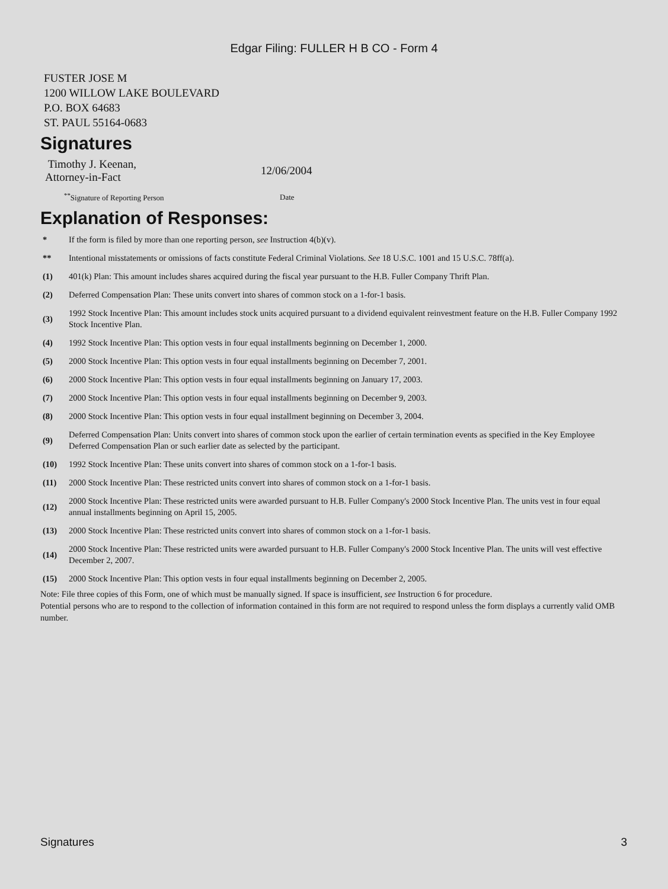Edgar Filing: FULLER H B CO - Form 4
FUSTER JOSE M
1200 WILLOW LAKE BOULEVARD
P.O. BOX 64683
ST. PAUL 55164-0683
Signatures
| Timothy J. Keenan, Attorney-in-Fact | 12/06/2004 |
| <sup>**</sup> Signature of Reporting Person | Date |
Explanation of Responses:
| * | If the form is filed by more than one reporting person, see Instruction 4(b)(v). |
| ** | Intentional misstatements or omissions of facts constitute Federal Criminal Violations. See 18 U.S.C. 1001 and 15 U.S.C. 78ff(a). |
| (1) | 401(k) Plan: This amount includes shares acquired during the fiscal year pursuant to the H.B. Fuller Company Thrift Plan. |
| (2) | Deferred Compensation Plan: These units convert into shares of common stock on a 1-for-1 basis. |
| (3) | 1992 Stock Incentive Plan: This amount includes stock units acquired pursuant to a dividend equivalent reinvestment feature on the H.B. Fuller Company 1992 Stock Incentive Plan. |
| (4) | 1992 Stock Incentive Plan: This option vests in four equal installments beginning on December 1, 2000. |
| (5) | 2000 Stock Incentive Plan: This option vests in four equal installments beginning on December 7, 2001. |
| (6) | 2000 Stock Incentive Plan: This option vests in four equal installments beginning on January 17, 2003. |
| (7) | 2000 Stock Incentive Plan: This option vests in four equal installments beginning on December 9, 2003. |
| (8) | 2000 Stock Incentive Plan: This option vests in four equal installment beginning on December 3, 2004. |
| (9) | Deferred Compensation Plan: Units convert into shares of common stock upon the earlier of certain termination events as specified in the Key Employee Deferred Compensation Plan or such earlier date as selected by the participant. |
| (10) | 1992 Stock Incentive Plan: These units convert into shares of common stock on a 1-for-1 basis. |
| (11) | 2000 Stock Incentive Plan: These restricted units convert into shares of common stock on a 1-for-1 basis. |
| (12) | 2000 Stock Incentive Plan: These restricted units were awarded pursuant to H.B. Fuller Company's 2000 Stock Incentive Plan. The units vest in four equal annual installments beginning on April 15, 2005. |
| (13) | 2000 Stock Incentive Plan: These restricted units convert into shares of common stock on a 1-for-1 basis. |
| (14) | 2000 Stock Incentive Plan: These restricted units were awarded pursuant to H.B. Fuller Company's 2000 Stock Incentive Plan. The units will vest effective December 2, 2007. |
| (15) | 2000 Stock Incentive Plan: This option vests in four equal installments beginning on December 2, 2005. |
Note: File three copies of this Form, one of which must be manually signed. If space is insufficient, see Instruction 6 for procedure.
Potential persons who are to respond to the collection of information contained in this form are not required to respond unless the form displays a currently valid OMB number.
Signatures 3